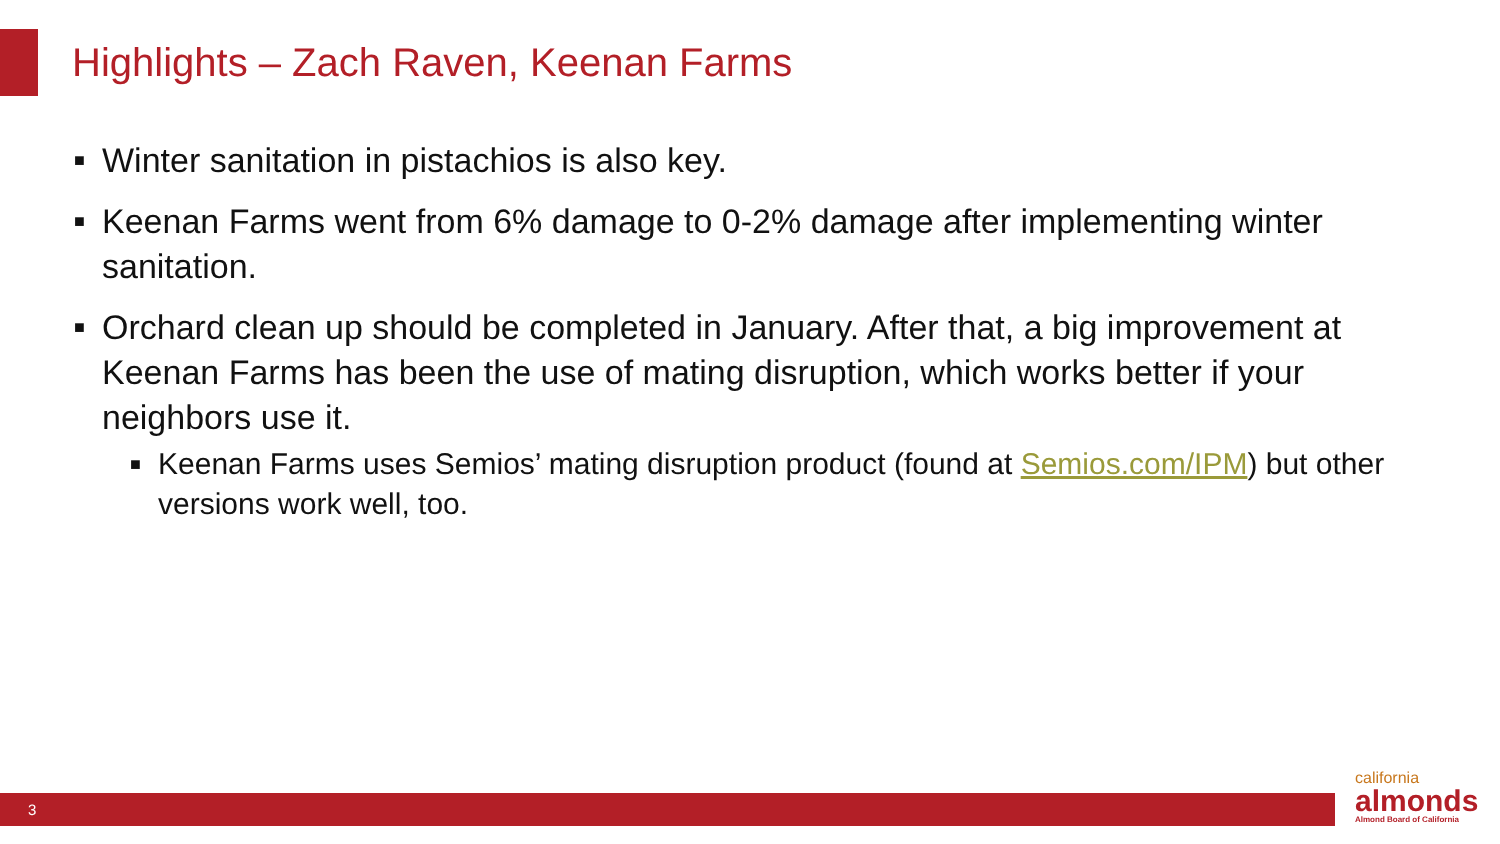Highlights – Zach Raven, Keenan Farms
■ Winter sanitation in pistachios is also key.
■ Keenan Farms went from 6% damage to 0-2% damage after implementing winter sanitation.
■ Orchard clean up should be completed in January. After that, a big improvement at Keenan Farms has been the use of mating disruption, which works better if your neighbors use it.
■ Keenan Farms uses Semios’ mating disruption product (found at Semios.com/IPM) but other versions work well, too.
3
california
almonds
Almond Board of California